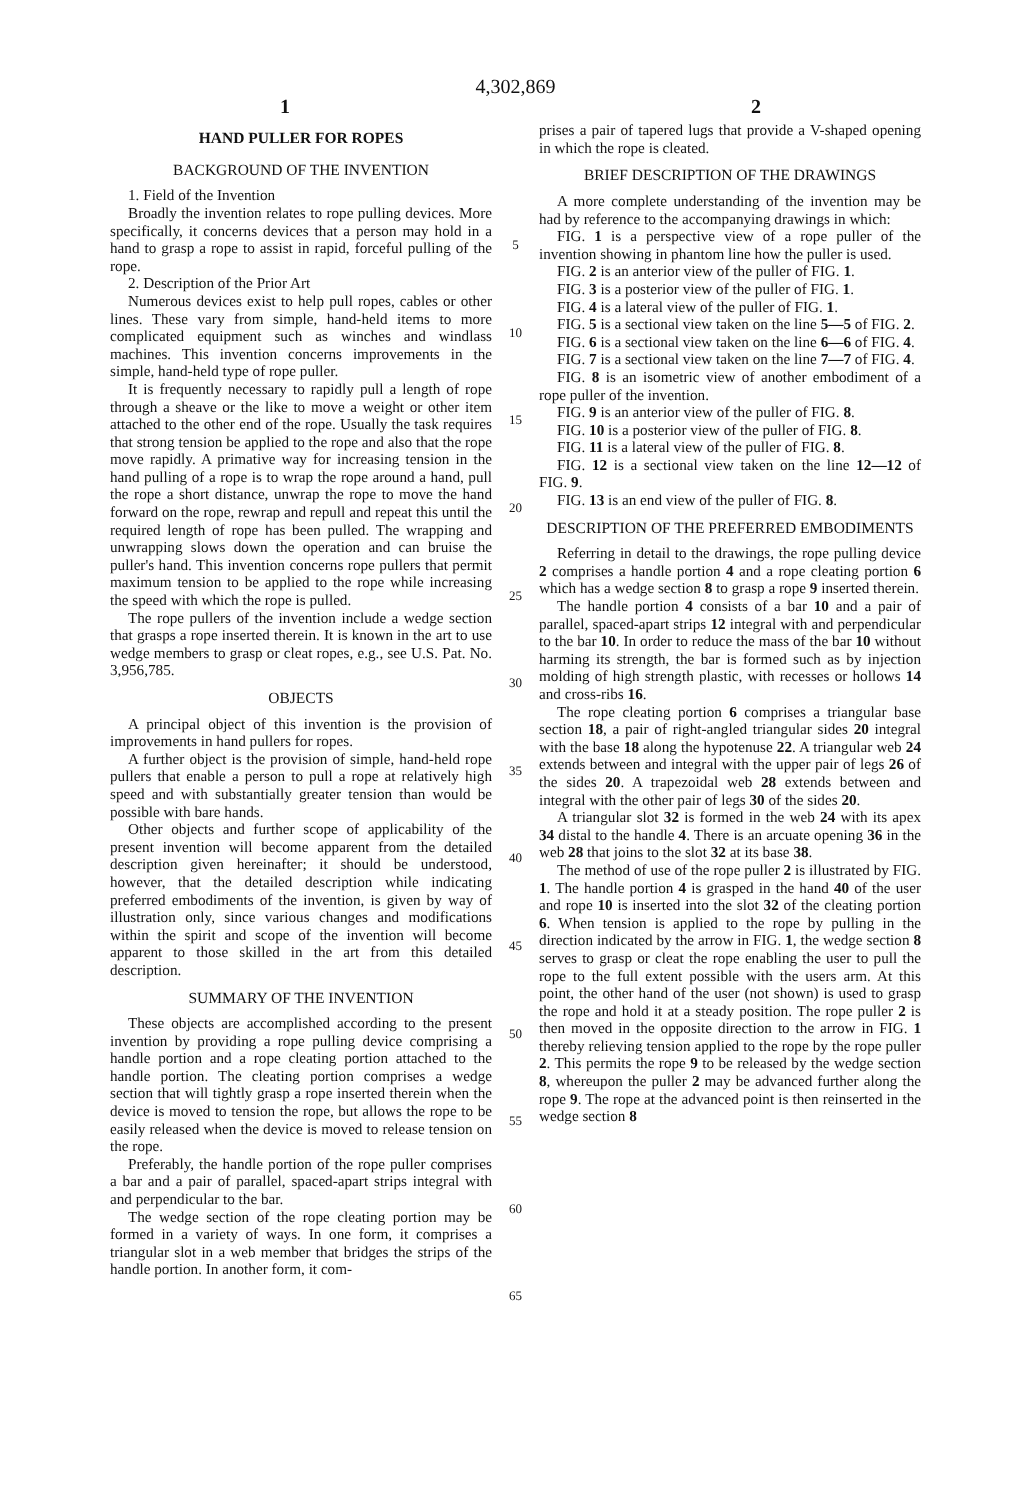4,302,869
1 2
HAND PULLER FOR ROPES
BACKGROUND OF THE INVENTION
1. Field of the Invention
Broadly the invention relates to rope pulling devices. More specifically, it concerns devices that a person may hold in a hand to grasp a rope to assist in rapid, forceful pulling of the rope.
2. Description of the Prior Art
Numerous devices exist to help pull ropes, cables or other lines. These vary from simple, hand-held items to more complicated equipment such as winches and windlass machines. This invention concerns improvements in the simple, hand-held type of rope puller.
It is frequently necessary to rapidly pull a length of rope through a sheave or the like to move a weight or other item attached to the other end of the rope. Usually the task requires that strong tension be applied to the rope and also that the rope move rapidly. A primative way for increasing tension in the hand pulling of a rope is to wrap the rope around a hand, pull the rope a short distance, unwrap the rope to move the hand forward on the rope, rewrap and repull and repeat this until the required length of rope has been pulled. The wrapping and unwrapping slows down the operation and can bruise the puller's hand. This invention concerns rope pullers that permit maximum tension to be applied to the rope while increasing the speed with which the rope is pulled.
The rope pullers of the invention include a wedge section that grasps a rope inserted therein. It is known in the art to use wedge members to grasp or cleat ropes, e.g., see U.S. Pat. No. 3,956,785.
OBJECTS
A principal object of this invention is the provision of improvements in hand pullers for ropes.
A further object is the provision of simple, hand-held rope pullers that enable a person to pull a rope at relatively high speed and with substantially greater tension than would be possible with bare hands.
Other objects and further scope of applicability of the present invention will become apparent from the detailed description given hereinafter; it should be understood, however, that the detailed description while indicating preferred embodiments of the invention, is given by way of illustration only, since various changes and modifications within the spirit and scope of the invention will become apparent to those skilled in the art from this detailed description.
SUMMARY OF THE INVENTION
These objects are accomplished according to the present invention by providing a rope pulling device comprising a handle portion and a rope cleating portion attached to the handle portion. The cleating portion comprises a wedge section that will tightly grasp a rope inserted therein when the device is moved to tension the rope, but allows the rope to be easily released when the device is moved to release tension on the rope.
Preferably, the handle portion of the rope puller comprises a bar and a pair of parallel, spaced-apart strips integral with and perpendicular to the bar.
The wedge section of the rope cleating portion may be formed in a variety of ways. In one form, it comprises a triangular slot in a web member that bridges the strips of the handle portion. In another form, it com-
5
10
15
20
25
30
35
40
45
50
55
60
65
prises a pair of tapered lugs that provide a V-shaped opening in which the rope is cleated.
BRIEF DESCRIPTION OF THE DRAWINGS
A more complete understanding of the invention may be had by reference to the accompanying drawings in which:
FIG. 1 is a perspective view of a rope puller of the invention showing in phantom line how the puller is used.
FIG. 2 is an anterior view of the puller of FIG. 1.
FIG. 3 is a posterior view of the puller of FIG. 1.
FIG. 4 is a lateral view of the puller of FIG. 1.
FIG. 5 is a sectional view taken on the line 5—5 of FIG. 2.
FIG. 6 is a sectional view taken on the line 6—6 of FIG. 4.
FIG. 7 is a sectional view taken on the line 7—7 of FIG. 4.
FIG. 8 is an isometric view of another embodiment of a rope puller of the invention.
FIG. 9 is an anterior view of the puller of FIG. 8.
FIG. 10 is a posterior view of the puller of FIG. 8.
FIG. 11 is a lateral view of the puller of FIG. 8.
FIG. 12 is a sectional view taken on the line 12—12 of FIG. 9.
FIG. 13 is an end view of the puller of FIG. 8.
DESCRIPTION OF THE PREFERRED EMBODIMENTS
Referring in detail to the drawings, the rope pulling device 2 comprises a handle portion 4 and a rope cleating portion 6 which has a wedge section 8 to grasp a rope 9 inserted therein.
The handle portion 4 consists of a bar 10 and a pair of parallel, spaced-apart strips 12 integral with and perpendicular to the bar 10. In order to reduce the mass of the bar 10 without harming its strength, the bar is formed such as by injection molding of high strength plastic, with recesses or hollows 14 and cross-ribs 16.
The rope cleating portion 6 comprises a triangular base section 18, a pair of right-angled triangular sides 20 integral with the base 18 along the hypotenuse 22. A triangular web 24 extends between and integral with the upper pair of legs 26 of the sides 20. A trapezoidal web 28 extends between and integral with the other pair of legs 30 of the sides 20.
A triangular slot 32 is formed in the web 24 with its apex 34 distal to the handle 4. There is an arcuate opening 36 in the web 28 that joins to the slot 32 at its base 38.
The method of use of the rope puller 2 is illustrated by FIG. 1. The handle portion 4 is grasped in the hand 40 of the user and rope 10 is inserted into the slot 32 of the cleating portion 6. When tension is applied to the rope by pulling in the direction indicated by the arrow in FIG. 1, the wedge section 8 serves to grasp or cleat the rope enabling the user to pull the rope to the full extent possible with the users arm. At this point, the other hand of the user (not shown) is used to grasp the rope and hold it at a steady position. The rope puller 2 is then moved in the opposite direction to the arrow in FIG. 1 thereby relieving tension applied to the rope by the rope puller 2. This permits the rope 9 to be released by the wedge section 8, whereupon the puller 2 may be advanced further along the rope 9. The rope at the advanced point is then reinserted in the wedge section 8